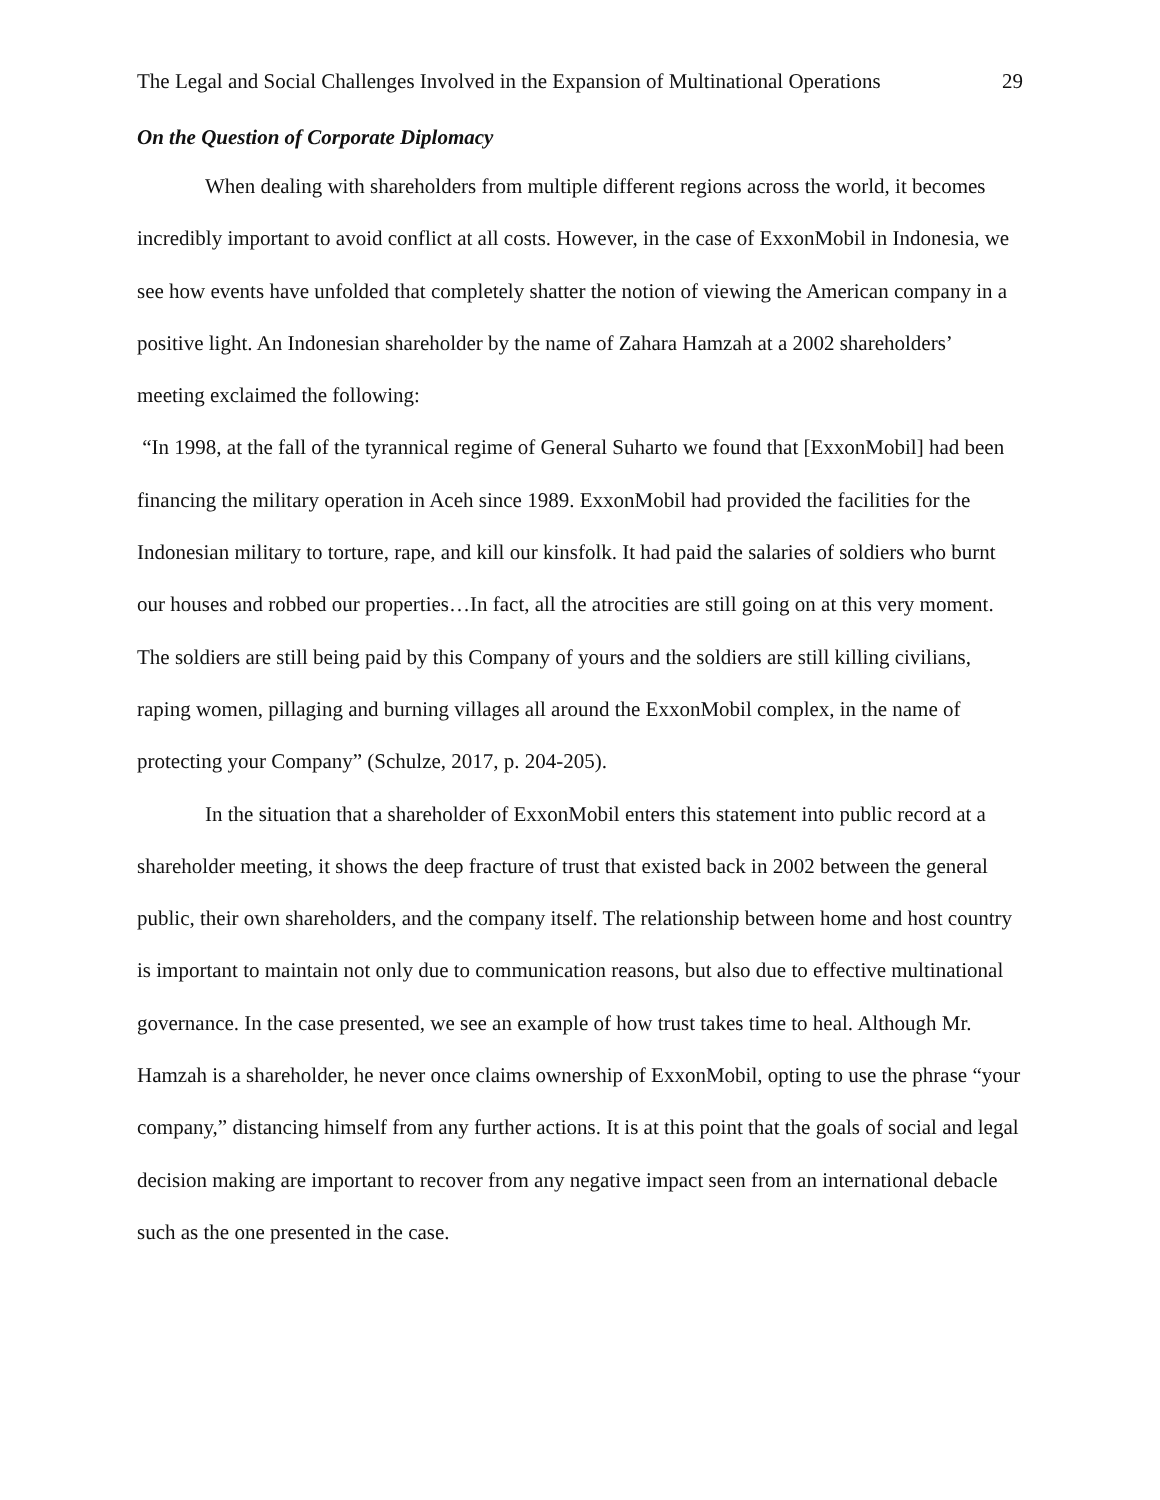The Legal and Social Challenges Involved in the Expansion of Multinational Operations 29
On the Question of Corporate Diplomacy
When dealing with shareholders from multiple different regions across the world, it becomes incredibly important to avoid conflict at all costs. However, in the case of ExxonMobil in Indonesia, we see how events have unfolded that completely shatter the notion of viewing the American company in a positive light. An Indonesian shareholder by the name of Zahara Hamzah at a 2002 shareholders’ meeting exclaimed the following:
“In 1998, at the fall of the tyrannical regime of General Suharto we found that [ExxonMobil] had been financing the military operation in Aceh since 1989. ExxonMobil had provided the facilities for the Indonesian military to torture, rape, and kill our kinsfolk. It had paid the salaries of soldiers who burnt our houses and robbed our properties…In fact, all the atrocities are still going on at this very moment. The soldiers are still being paid by this Company of yours and the soldiers are still killing civilians, raping women, pillaging and burning villages all around the ExxonMobil complex, in the name of protecting your Company” (Schulze, 2017, p. 204-205).
In the situation that a shareholder of ExxonMobil enters this statement into public record at a shareholder meeting, it shows the deep fracture of trust that existed back in 2002 between the general public, their own shareholders, and the company itself. The relationship between home and host country is important to maintain not only due to communication reasons, but also due to effective multinational governance. In the case presented, we see an example of how trust takes time to heal. Although Mr. Hamzah is a shareholder, he never once claims ownership of ExxonMobil, opting to use the phrase “your company,” distancing himself from any further actions. It is at this point that the goals of social and legal decision making are important to recover from any negative impact seen from an international debacle such as the one presented in the case.